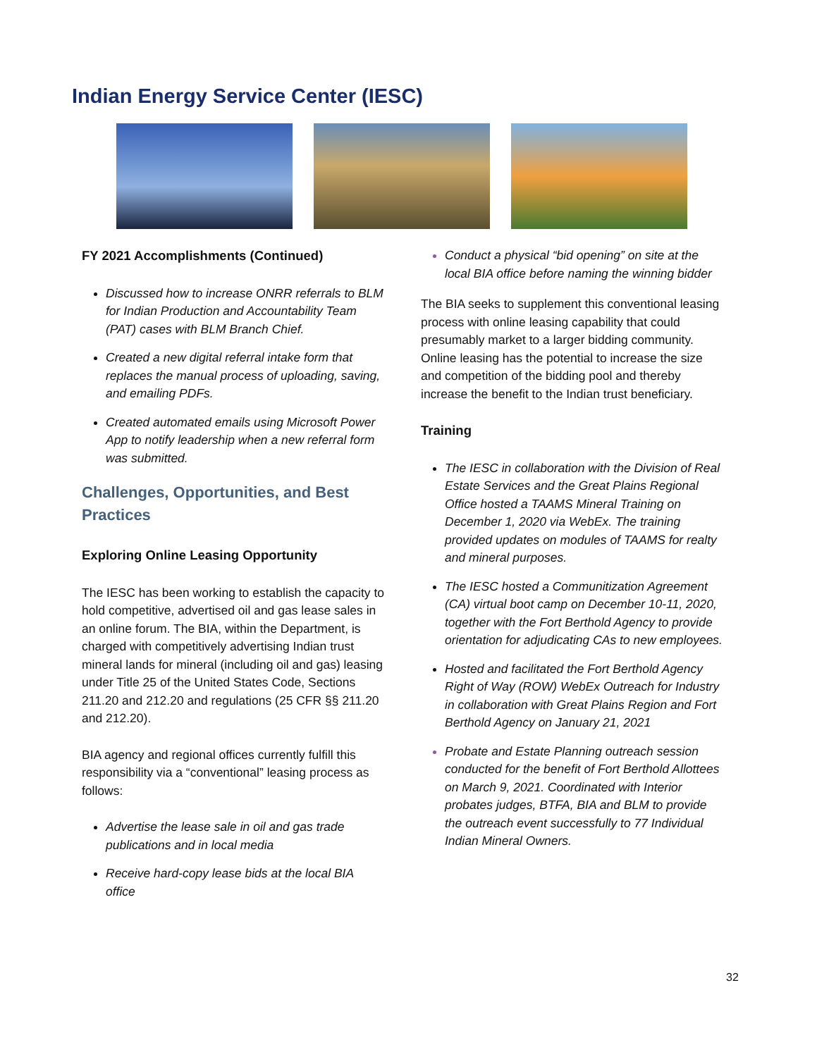Indian Energy Service Center (IESC)
FY 2021 Accomplishments (Continued)
Discussed how to increase ONRR referrals to BLM for Indian Production and Accountability Team (PAT) cases with BLM Branch Chief.
Created a new digital referral intake form that replaces the manual process of uploading, saving, and emailing PDFs.
Created automated emails using Microsoft Power App to notify leadership when a new referral form was submitted.
Challenges, Opportunities, and Best Practices
Exploring Online Leasing Opportunity
The IESC has been working to establish the capacity to hold competitive, advertised oil and gas lease sales in an online forum. The BIA, within the Department, is charged with competitively advertising Indian trust mineral lands for mineral (including oil and gas) leasing under Title 25 of the United States Code, Sections 211.20 and 212.20 and regulations (25 CFR §§ 211.20 and 212.20).
BIA agency and regional offices currently fulfill this responsibility via a “conventional” leasing process as follows:
Advertise the lease sale in oil and gas trade publications and in local media
Receive hard-copy lease bids at the local BIA office
Conduct a physical “bid opening” on site at the local BIA office before naming the winning bidder
The BIA seeks to supplement this conventional leasing process with online leasing capability that could presumably market to a larger bidding community. Online leasing has the potential to increase the size and competition of the bidding pool and thereby increase the benefit to the Indian trust beneficiary.
Training
The IESC in collaboration with the Division of Real Estate Services and the Great Plains Regional Office hosted a TAAMS Mineral Training on December 1, 2020 via WebEx. The training provided updates on modules of TAAMS for realty and mineral purposes.
The IESC hosted a Communitization Agreement (CA) virtual boot camp on December 10-11, 2020, together with the Fort Berthold Agency to provide orientation for adjudicating CAs to new employees.
Hosted and facilitated the Fort Berthold Agency Right of Way (ROW) WebEx Outreach for Industry in collaboration with Great Plains Region and Fort Berthold Agency on January 21, 2021
Probate and Estate Planning outreach session conducted for the benefit of Fort Berthold Allottees on March 9, 2021. Coordinated with Interior probates judges, BTFA, BIA and BLM to provide the outreach event successfully to 77 Individual Indian Mineral Owners.
32